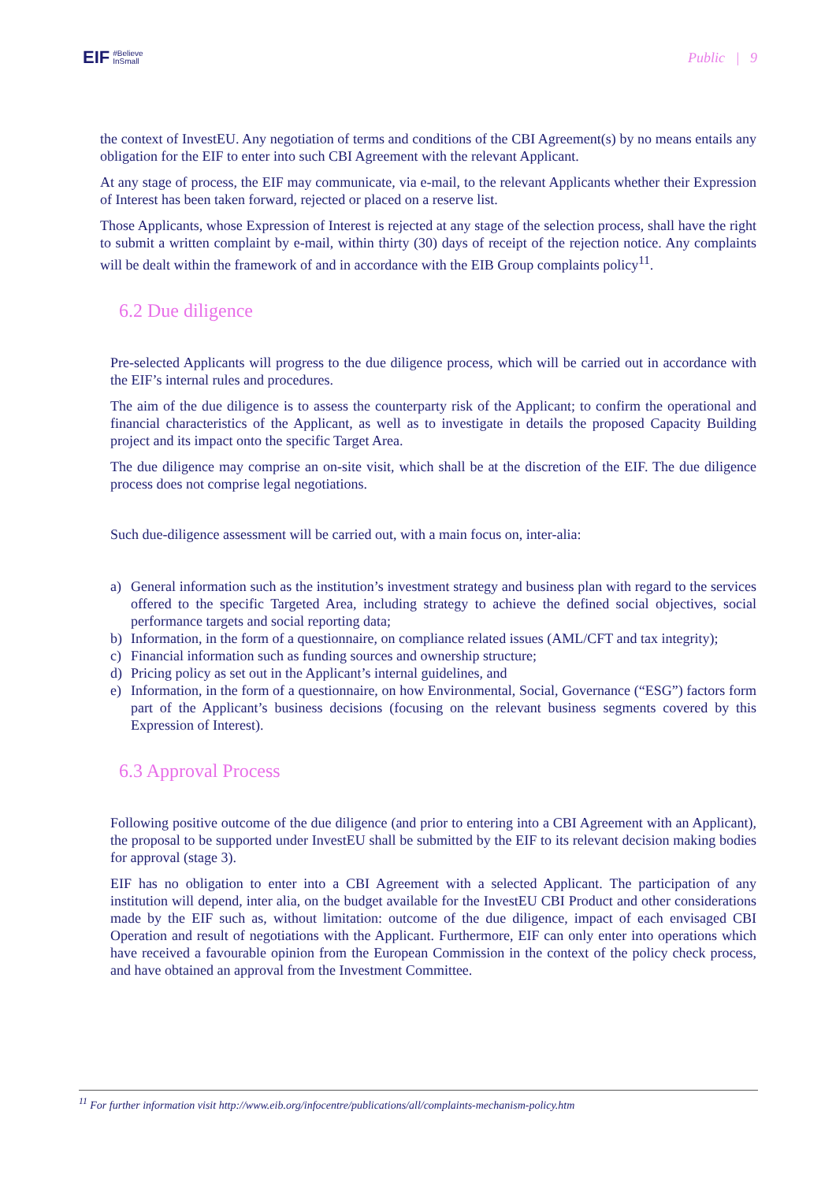EIF #Believe
InSmall
Public | 9
the context of InvestEU. Any negotiation of terms and conditions of the CBI Agreement(s) by no means entails any obligation for the EIF to enter into such CBI Agreement with the relevant Applicant.
At any stage of process, the EIF may communicate, via e-mail, to the relevant Applicants whether their Expression of Interest has been taken forward, rejected or placed on a reserve list.
Those Applicants, whose Expression of Interest is rejected at any stage of the selection process, shall have the right to submit a written complaint by e-mail, within thirty (30) days of receipt of the rejection notice. Any complaints will be dealt within the framework of and in accordance with the EIB Group complaints policy<sup>11</sup>.
6.2 Due diligence
Pre-selected Applicants will progress to the due diligence process, which will be carried out in accordance with the EIF’s internal rules and procedures.
The aim of the due diligence is to assess the counterparty risk of the Applicant; to confirm the operational and financial characteristics of the Applicant, as well as to investigate in details the proposed Capacity Building project and its impact onto the specific Target Area.
The due diligence may comprise an on-site visit, which shall be at the discretion of the EIF. The due diligence process does not comprise legal negotiations.
Such due-diligence assessment will be carried out, with a main focus on, inter-alia:
a) General information such as the institution’s investment strategy and business plan with regard to the services offered to the specific Targeted Area, including strategy to achieve the defined social objectives, social performance targets and social reporting data;
b) Information, in the form of a questionnaire, on compliance related issues (AML/CFT and tax integrity);
c) Financial information such as funding sources and ownership structure;
d) Pricing policy as set out in the Applicant’s internal guidelines, and
e) Information, in the form of a questionnaire, on how Environmental, Social, Governance (“ESG”) factors form part of the Applicant’s business decisions (focusing on the relevant business segments covered by this Expression of Interest).
6.3 Approval Process
Following positive outcome of the due diligence (and prior to entering into a CBI Agreement with an Applicant), the proposal to be supported under InvestEU shall be submitted by the EIF to its relevant decision making bodies for approval (stage 3).
EIF has no obligation to enter into a CBI Agreement with a selected Applicant. The participation of any institution will depend, inter alia, on the budget available for the InvestEU CBI Product and other considerations made by the EIF such as, without limitation: outcome of the due diligence, impact of each envisaged CBI Operation and result of negotiations with the Applicant. Furthermore, EIF can only enter into operations which have received a favourable opinion from the European Commission in the context of the policy check process, and have obtained an approval from the Investment Committee.
<sup>11</sup> For further information visit http://www.eib.org/infocentre/publications/all/complaints-mechanism-policy.htm